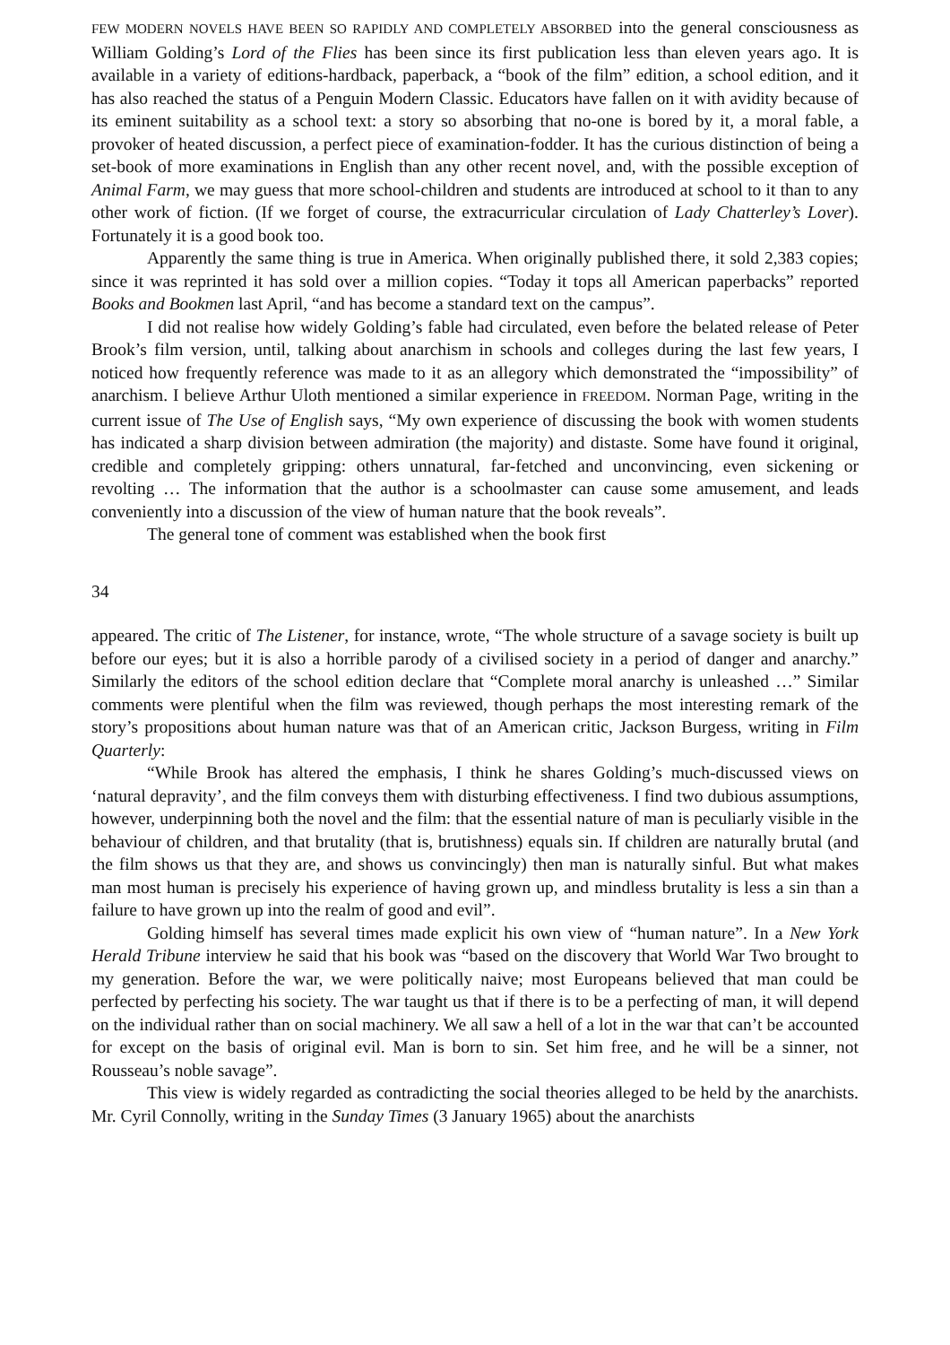FEW MODERN NOVELS HAVE BEEN SO RAPIDLY AND COMPLETELY ABSORBED into the general consciousness as William Golding’s Lord of the Flies has been since its first publication less than eleven years ago. It is available in a variety of editions-hardback, paperback, a “book of the film” edition, a school edition, and it has also reached the status of a Penguin Modern Classic. Educators have fallen on it with avidity because of its eminent suitability as a school text: a story so absorbing that no-one is bored by it, a moral fable, a provoker of heated discussion, a perfect piece of examination-fodder. It has the curious distinction of being a set-book of more examinations in English than any other recent novel, and, with the possible exception of Animal Farm, we may guess that more school-children and students are introduced at school to it than to any other work of fiction. (If we forget of course, the extracurricular circulation of Lady Chatterley’s Lover). Fortunately it is a good book too.
Apparently the same thing is true in America. When originally published there, it sold 2,383 copies; since it was reprinted it has sold over a million copies. “Today it tops all American paperbacks” reported Books and Bookmen last April, “and has become a standard text on the campus”.
I did not realise how widely Golding’s fable had circulated, even before the belated release of Peter Brook’s film version, until, talking about anarchism in schools and colleges during the last few years, I noticed how frequently reference was made to it as an allegory which demonstrated the “impossibility” of anarchism. I believe Arthur Uloth mentioned a similar experience in FREEDOM. Norman Page, writing in the current issue of The Use of English says, “My own experience of discussing the book with women students has indicated a sharp division between admiration (the majority) and distaste. Some have found it original, credible and completely gripping: others unnatural, far-fetched and unconvincing, even sickening or revolting … The information that the author is a schoolmaster can cause some amusement, and leads conveniently into a discussion of the view of human nature that the book reveals”.
The general tone of comment was established when the book first
34
appeared. The critic of The Listener, for instance, wrote, “The whole structure of a savage society is built up before our eyes; but it is also a horrible parody of a civilised society in a period of danger and anarchy.” Similarly the editors of the school edition declare that “Complete moral anarchy is unleashed …” Similar comments were plentiful when the film was reviewed, though perhaps the most interesting remark of the story’s propositions about human nature was that of an American critic, Jackson Burgess, writing in Film Quarterly:
“While Brook has altered the emphasis, I think he shares Golding’s much-discussed views on ‘natural depravity’, and the film conveys them with disturbing effectiveness. I find two dubious assumptions, however, underpinning both the novel and the film: that the essential nature of man is peculiarly visible in the behaviour of children, and that brutality (that is, brutishness) equals sin. If children are naturally brutal (and the film shows us that they are, and shows us convincingly) then man is naturally sinful. But what makes man most human is precisely his experience of having grown up, and mindless brutality is less a sin than a failure to have grown up into the realm of good and evil”.
Golding himself has several times made explicit his own view of “human nature”. In a New York Herald Tribune interview he said that his book was “based on the discovery that World War Two brought to my generation. Before the war, we were politically naive; most Europeans believed that man could be perfected by perfecting his society. The war taught us that if there is to be a perfecting of man, it will depend on the individual rather than on social machinery. We all saw a hell of a lot in the war that can’t be accounted for except on the basis of original evil. Man is born to sin. Set him free, and he will be a sinner, not Rousseau’s noble savage”.
This view is widely regarded as contradicting the social theories alleged to be held by the anarchists. Mr. Cyril Connolly, writing in the Sunday Times (3 January 1965) about the anarchists